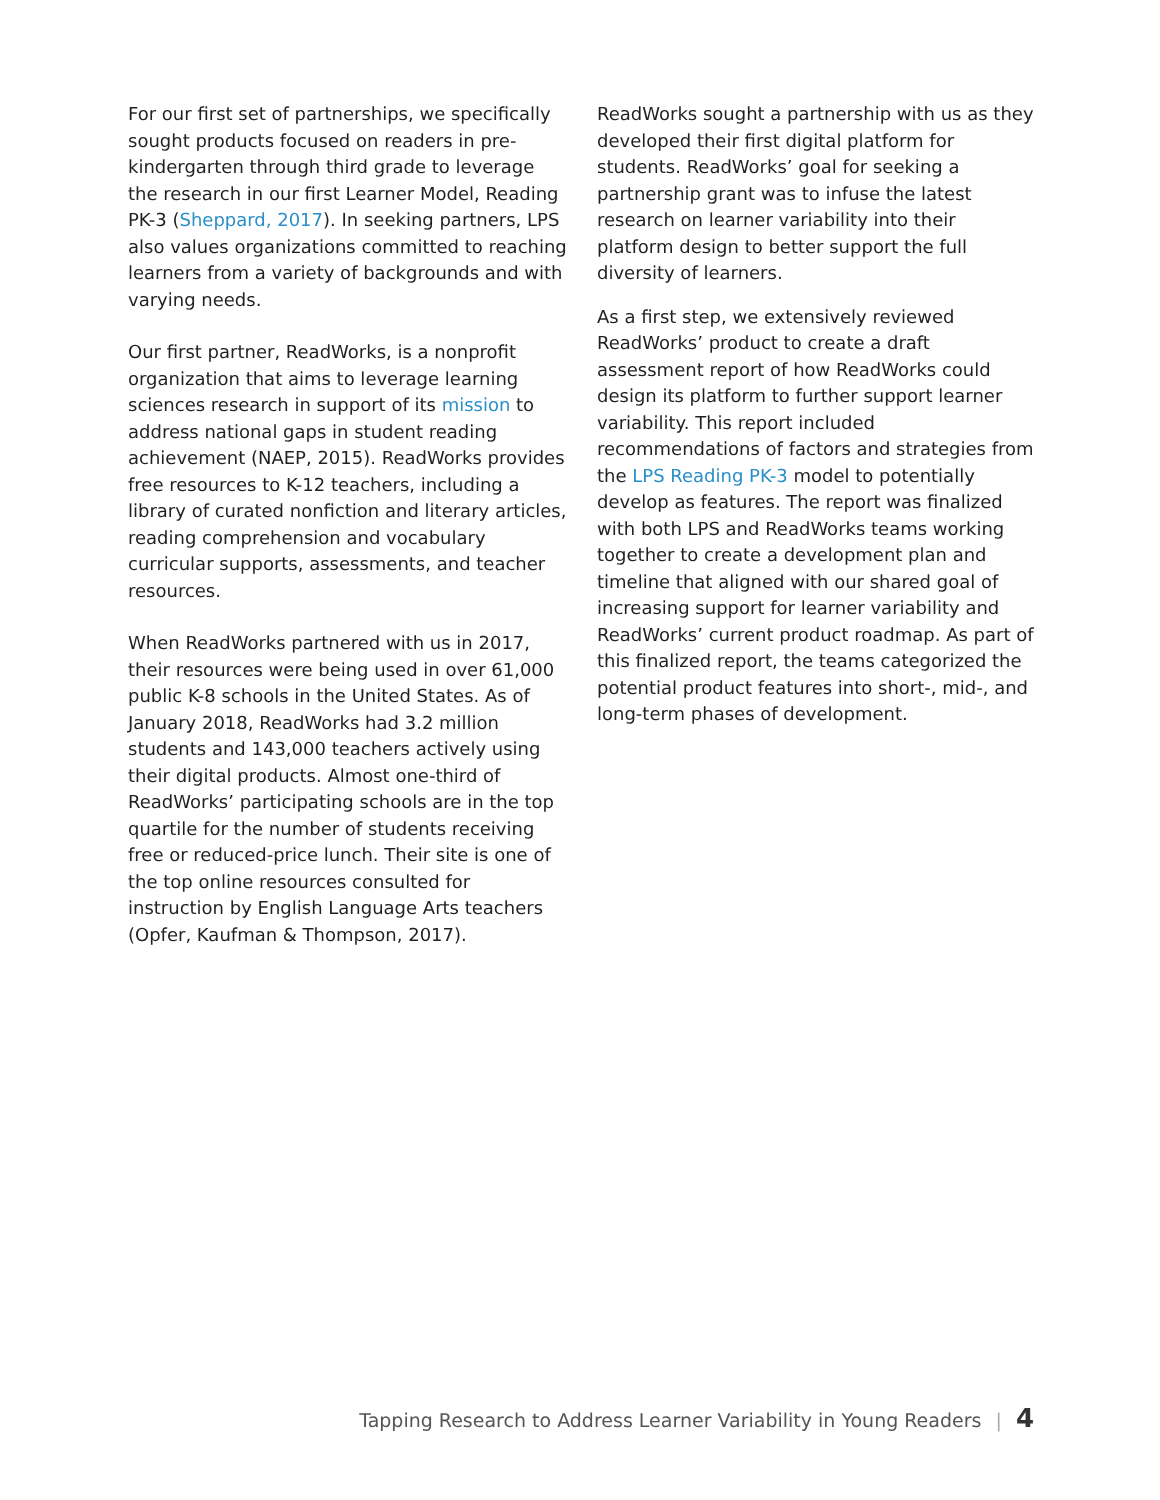For our first set of partnerships, we specifically sought products focused on readers in pre-kindergarten through third grade to leverage the research in our first Learner Model, Reading PK-3 (Sheppard, 2017). In seeking partners, LPS also values organizations committed to reaching learners from a variety of backgrounds and with varying needs.
Our first partner, ReadWorks, is a nonprofit organization that aims to leverage learning sciences research in support of its mission to address national gaps in student reading achievement (NAEP, 2015). ReadWorks provides free resources to K-12 teachers, including a library of curated nonfiction and literary articles, reading comprehension and vocabulary curricular supports, assessments, and teacher resources.
When ReadWorks partnered with us in 2017, their resources were being used in over 61,000 public K-8 schools in the United States. As of January 2018, ReadWorks had 3.2 million students and 143,000 teachers actively using their digital products. Almost one-third of ReadWorks’ participating schools are in the top quartile for the number of students receiving free or reduced-price lunch. Their site is one of the top online resources consulted for instruction by English Language Arts teachers (Opfer, Kaufman & Thompson, 2017).
ReadWorks sought a partnership with us as they developed their first digital platform for students. ReadWorks’ goal for seeking a partnership grant was to infuse the latest research on learner variability into their platform design to better support the full diversity of learners.
As a first step, we extensively reviewed ReadWorks’ product to create a draft assessment report of how ReadWorks could design its platform to further support learner variability. This report included recommendations of factors and strategies from the LPS Reading PK-3 model to potentially develop as features. The report was finalized with both LPS and ReadWorks teams working together to create a development plan and timeline that aligned with our shared goal of increasing support for learner variability and ReadWorks’ current product roadmap. As part of this finalized report, the teams categorized the potential product features into short-, mid-, and long-term phases of development.
Tapping Research to Address Learner Variability in Young Readers | 4